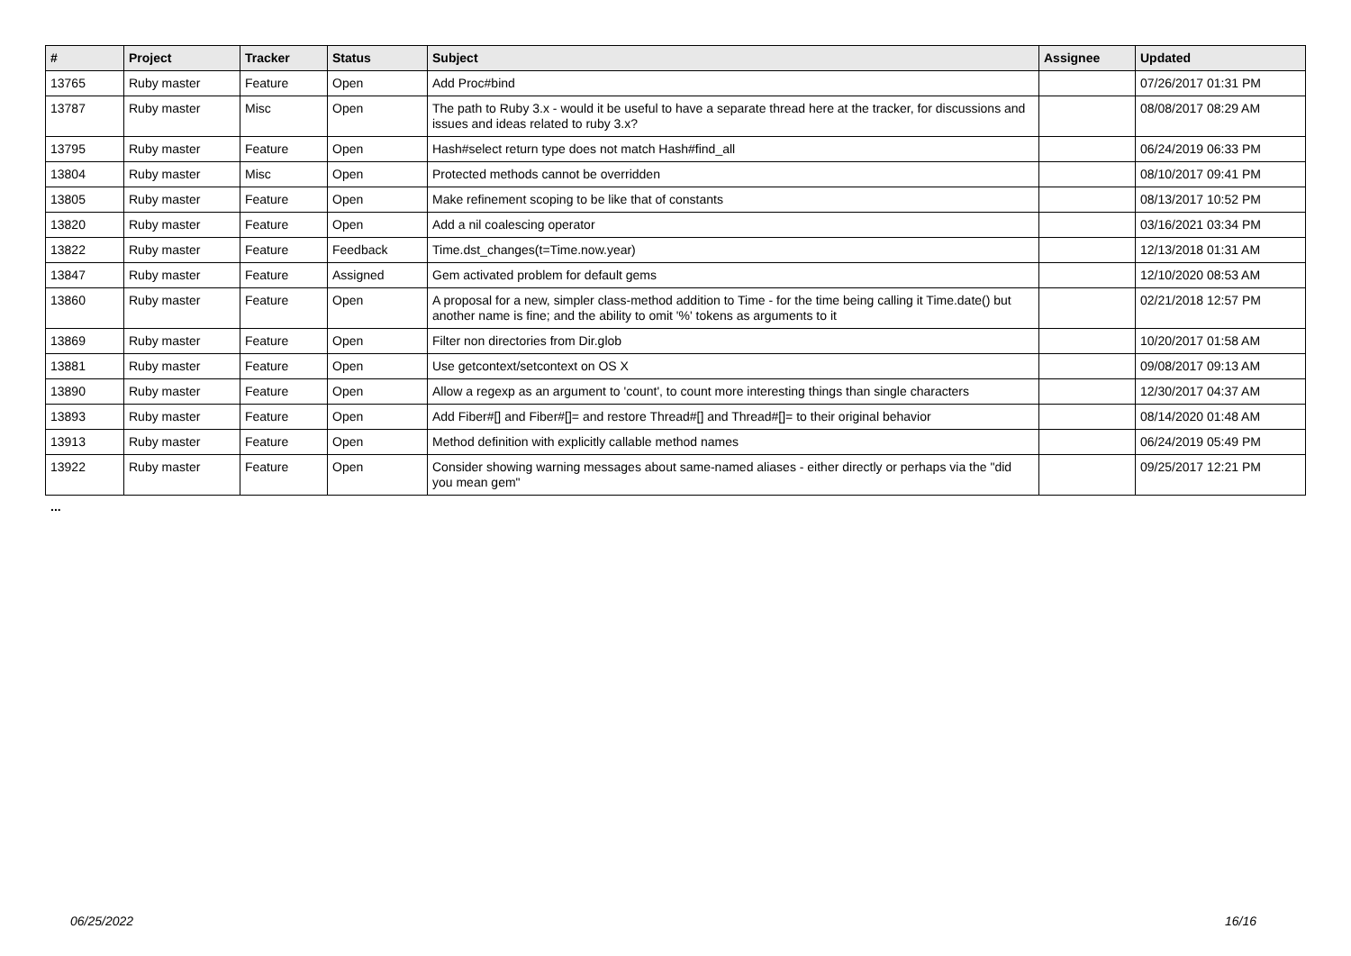| # | Project | Tracker | Status | Subject | Assignee | Updated |
| --- | --- | --- | --- | --- | --- | --- |
| 13765 | Ruby master | Feature | Open | Add Proc#bind | | 07/26/2017 01:31 PM |
| 13787 | Ruby master | Misc | Open | The path to Ruby 3.x - would it be useful to have a separate thread here at the tracker, for discussions and issues and ideas related to ruby 3.x? | | 08/08/2017 08:29 AM |
| 13795 | Ruby master | Feature | Open | Hash#select return type does not match Hash#find_all | | 06/24/2019 06:33 PM |
| 13804 | Ruby master | Misc | Open | Protected methods cannot be overridden | | 08/10/2017 09:41 PM |
| 13805 | Ruby master | Feature | Open | Make refinement scoping to be like that of constants | | 08/13/2017 10:52 PM |
| 13820 | Ruby master | Feature | Open | Add a nil coalescing operator | | 03/16/2021 03:34 PM |
| 13822 | Ruby master | Feature | Feedback | Time.dst_changes(t=Time.now.year) | | 12/13/2018 01:31 AM |
| 13847 | Ruby master | Feature | Assigned | Gem activated problem for default gems | | 12/10/2020 08:53 AM |
| 13860 | Ruby master | Feature | Open | A proposal for a new, simpler class-method addition to Time - for the time being calling it Time.date() but another name is fine; and the ability to omit '%' tokens as arguments to it | | 02/21/2018 12:57 PM |
| 13869 | Ruby master | Feature | Open | Filter non directories from Dir.glob | | 10/20/2017 01:58 AM |
| 13881 | Ruby master | Feature | Open | Use getcontext/setcontext on OS X | | 09/08/2017 09:13 AM |
| 13890 | Ruby master | Feature | Open | Allow a regexp as an argument to 'count', to count more interesting things than single characters | | 12/30/2017 04:37 AM |
| 13893 | Ruby master | Feature | Open | Add Fiber#[] and Fiber#[]= and restore Thread#[] and Thread#[]= to their original behavior | | 08/14/2020 01:48 AM |
| 13913 | Ruby master | Feature | Open | Method definition with explicitly callable method names | | 06/24/2019 05:49 PM |
| 13922 | Ruby master | Feature | Open | Consider showing warning messages about same-named aliases - either directly or perhaps via the "did you mean gem" | | 09/25/2017 12:21 PM |
...
06/25/2022 16/16